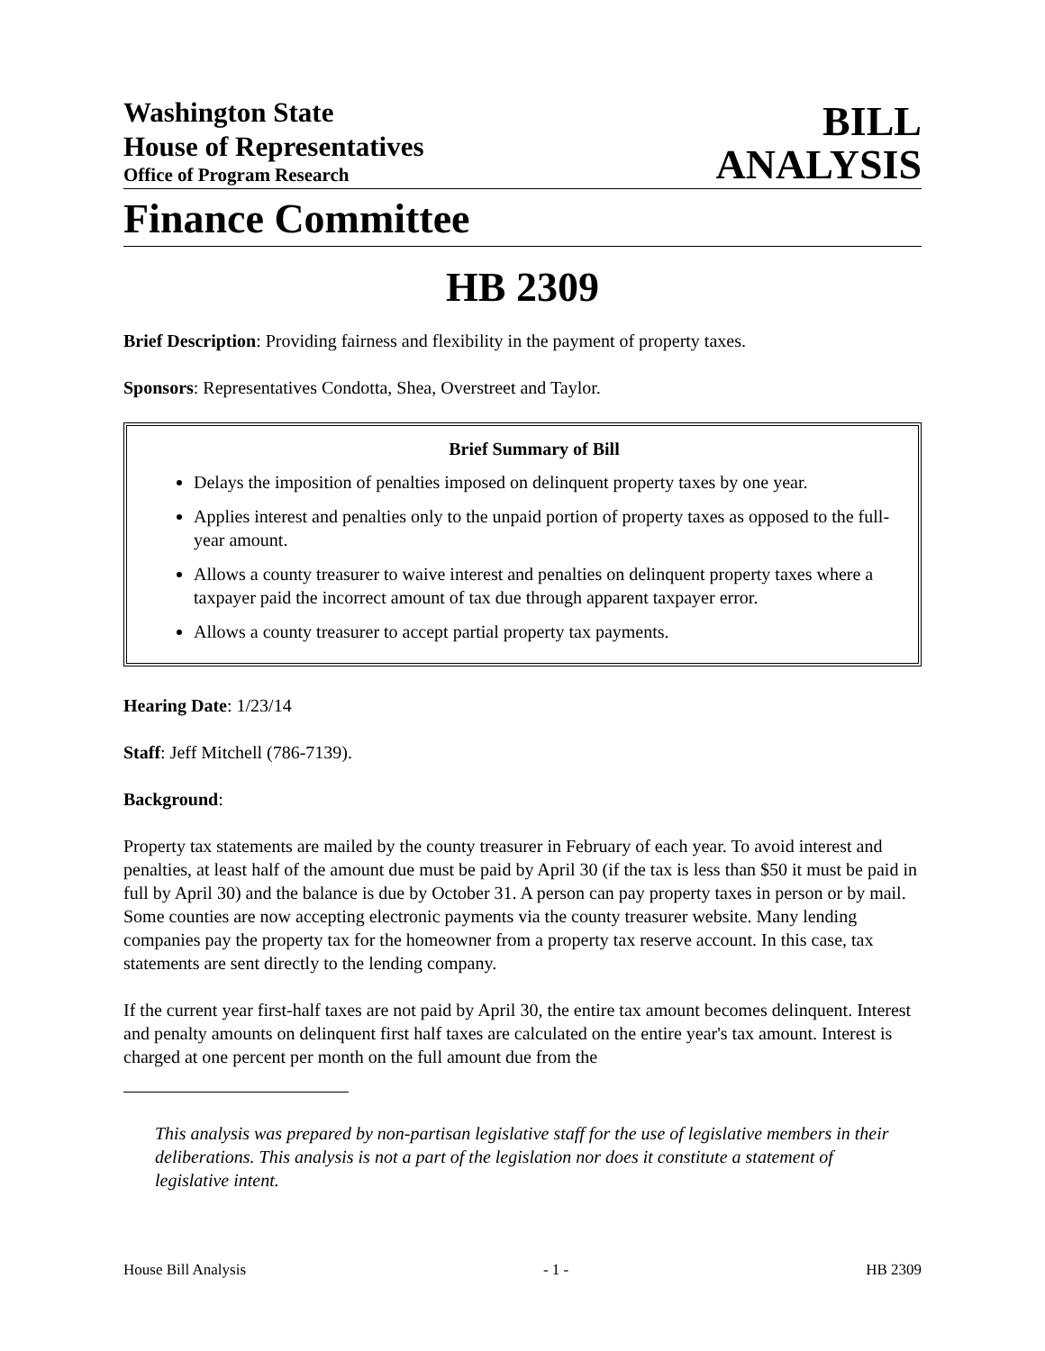Washington State
House of Representatives
Office of Program Research
BILL
ANALYSIS
Finance Committee
HB 2309
Brief Description: Providing fairness and flexibility in the payment of property taxes.
Sponsors: Representatives Condotta, Shea, Overstreet and Taylor.
Brief Summary of Bill
Delays the imposition of penalties imposed on delinquent property taxes by one year.
Applies interest and penalties only to the unpaid portion of property taxes as opposed to the full-year amount.
Allows a county treasurer to waive interest and penalties on delinquent property taxes where a taxpayer paid the incorrect amount of tax due through apparent taxpayer error.
Allows a county treasurer to accept partial property tax payments.
Hearing Date: 1/23/14
Staff: Jeff Mitchell (786-7139).
Background:
Property tax statements are mailed by the county treasurer in February of each year. To avoid interest and penalties, at least half of the amount due must be paid by April 30 (if the tax is less than $50 it must be paid in full by April 30) and the balance is due by October 31. A person can pay property taxes in person or by mail. Some counties are now accepting electronic payments via the county treasurer website. Many lending companies pay the property tax for the homeowner from a property tax reserve account. In this case, tax statements are sent directly to the lending company.
If the current year first-half taxes are not paid by April 30, the entire tax amount becomes delinquent. Interest and penalty amounts on delinquent first half taxes are calculated on the entire year's tax amount. Interest is charged at one percent per month on the full amount due from the
This analysis was prepared by non-partisan legislative staff for the use of legislative members in their deliberations. This analysis is not a part of the legislation nor does it constitute a statement of legislative intent.
House Bill Analysis - 1 - HB 2309